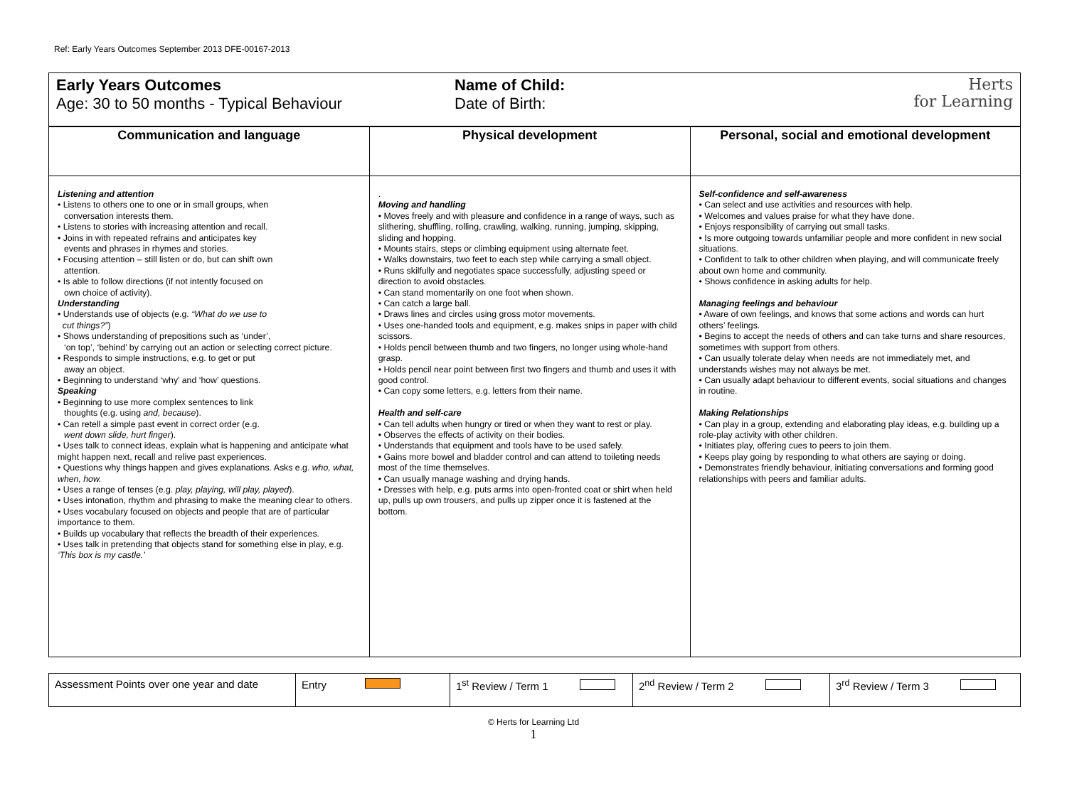Ref: Early Years Outcomes September 2013 DFE-00167-2013
Early Years Outcomes
Age: 30 to 50 months - Typical Behaviour
Name of Child:
Date of Birth:
Herts
for Learning
| Communication and language | Physical development | Personal, social and emotional development |
| --- | --- | --- |
| Listening and attention • Listens to others one to one or in small groups, when conversation interests them. • Listens to stories with increasing attention and recall. • Joins in with repeated refrains and anticipates key events and phrases in rhymes and stories. • Focusing attention – still listen or do, but can shift own attention. • Is able to follow directions (if not intently focused on own choice of activity). Understanding • Understands use of objects (e.g. “What do we use to cut things?” ) • Shows understanding of prepositions such as ‘under’, ‘on top’, ‘behind’ by carrying out an action or selecting correct picture. • Responds to simple instructions, e.g. to get or put away an object. • Beginning to understand ‘why’ and ‘how’ questions. Speaking • Beginning to use more complex sentences to link thoughts (e.g. using and, because ). • Can retell a simple past event in correct order (e.g. went down slide, hurt finger ). • Uses talk to connect ideas, explain what is happening and anticipate what might happen next, recall and relive past experiences. • Questions why things happen and gives explanations. Asks e.g. who, what, when, how. • Uses a range of tenses (e.g. play, playing, will play, played ). • Uses intonation, rhythm and phrasing to make the meaning clear to others. • Uses vocabulary focused on objects and people that are of particular importance to them. • Builds up vocabulary that reflects the breadth of their experiences. • Uses talk in pretending that objects stand for something else in play, e.g. ‘This box is my castle.’ | . Moving and handling • Moves freely and with pleasure and confidence in a range of ways, such as slithering, shuffling, rolling, crawling, walking, running, jumping, skipping, sliding and hopping. • Mounts stairs, steps or climbing equipment using alternate feet. • Walks downstairs, two feet to each step while carrying a small object. • Runs skilfully and negotiates space successfully, adjusting speed or direction to avoid obstacles. • Can stand momentarily on one foot when shown. • Can catch a large ball. • Draws lines and circles using gross motor movements. • Uses one-handed tools and equipment, e.g. makes snips in paper with child scissors. • Holds pencil between thumb and two fingers, no longer using whole-hand grasp. • Holds pencil near point between first two fingers and thumb and uses it with good control. • Can copy some letters, e.g. letters from their name. Health and self-care • Can tell adults when hungry or tired or when they want to rest or play. • Observes the effects of activity on their bodies. • Understands that equipment and tools have to be used safely. • Gains more bowel and bladder control and can attend to toileting needs most of the time themselves. • Can usually manage washing and drying hands. • Dresses with help, e.g. puts arms into open-fronted coat or shirt when held up, pulls up own trousers, and pulls up zipper once it is fastened at the bottom. | Self-confidence and self-awareness • Can select and use activities and resources with help. • Welcomes and values praise for what they have done. • Enjoys responsibility of carrying out small tasks. • Is more outgoing towards unfamiliar people and more confident in new social situations. • Confident to talk to other children when playing, and will communicate freely about own home and community. • Shows confidence in asking adults for help. Managing feelings and behaviour • Aware of own feelings, and knows that some actions and words can hurt others’ feelings. • Begins to accept the needs of others and can take turns and share resources, sometimes with support from others. • Can usually tolerate delay when needs are not immediately met, and understands wishes may not always be met. • Can usually adapt behaviour to different events, social situations and changes in routine. Making Relationships • Can play in a group, extending and elaborating play ideas, e.g. building up a role-play activity with other children. • Initiates play, offering cues to peers to join them. • Keeps play going by responding to what others are saying or doing. • Demonstrates friendly behaviour, initiating conversations and forming good relationships with peers and familiar adults. |
| Assessment Points over one year and date | Entry | 1<sup>st</sup> Review / Term 1 | 2<sup>nd</sup> Review / Term 2 | 3<sup>rd</sup> Review / Term 3 |
© Herts for Learning Ltd
1